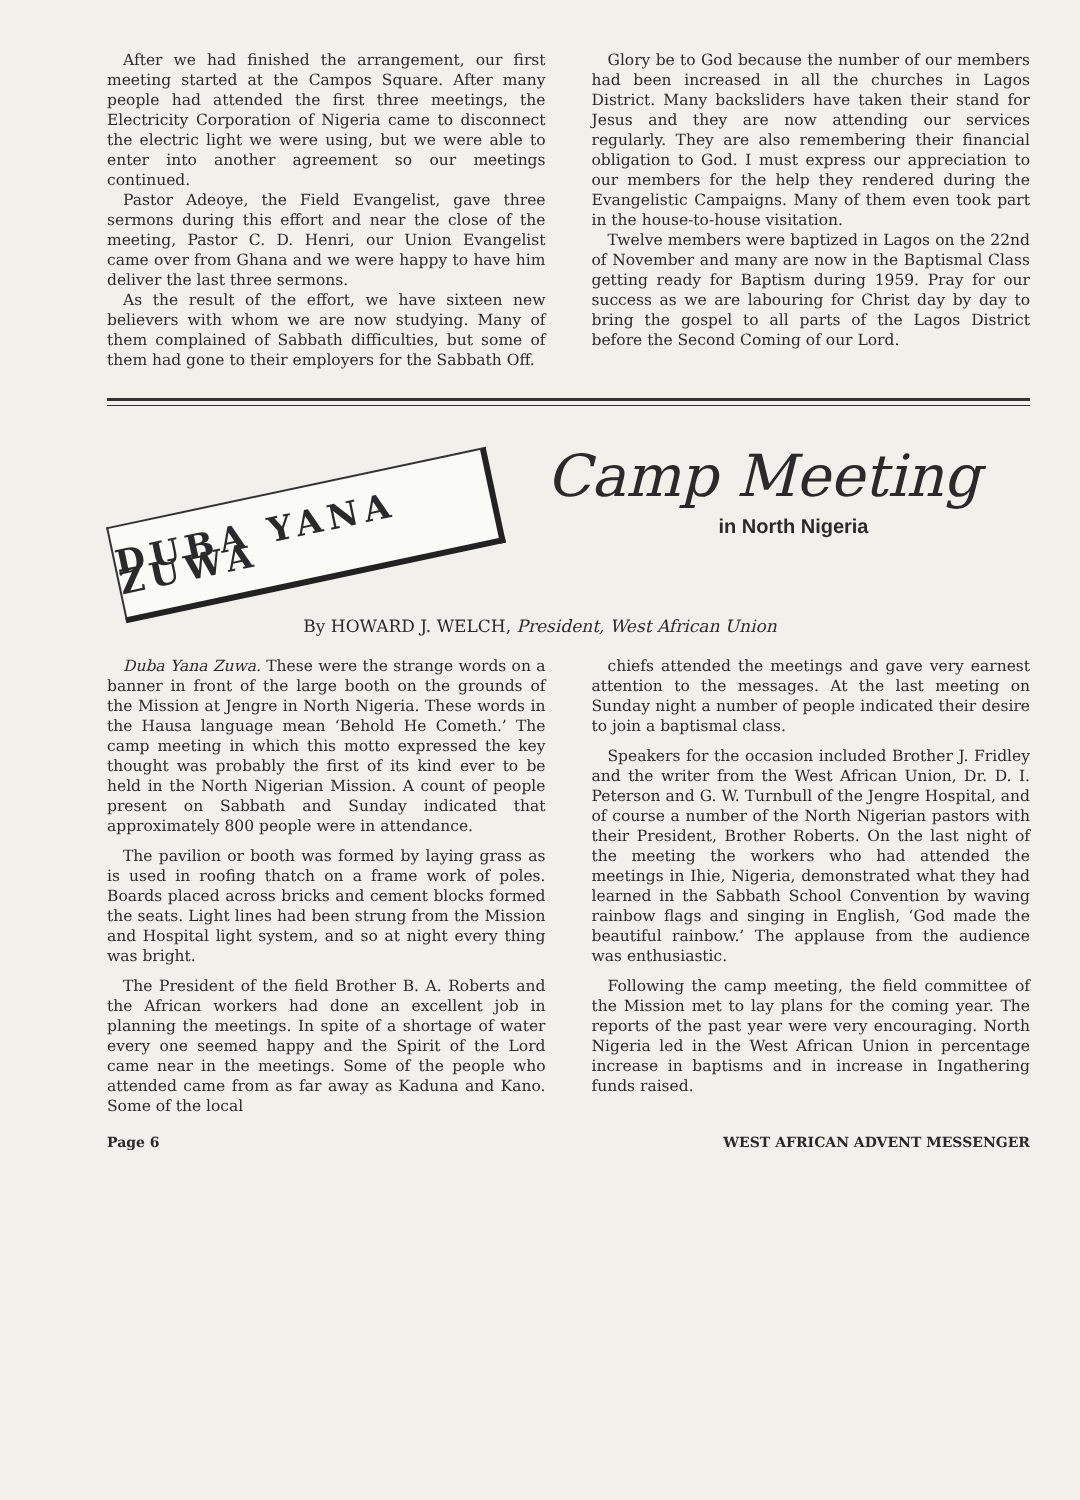After we had finished the arrangement, our first meeting started at the Campos Square. After many people had attended the first three meetings, the Electricity Corporation of Nigeria came to disconnect the electric light we were using, but we were able to enter into another agreement so our meetings continued.
Pastor Adeoye, the Field Evangelist, gave three sermons during this effort and near the close of the meeting, Pastor C. D. Henri, our Union Evangelist came over from Ghana and we were happy to have him deliver the last three sermons.
As the result of the effort, we have sixteen new believers with whom we are now studying. Many of them complained of Sabbath difficulties, but some of them had gone to their employers for the Sabbath Off.
Glory be to God because the number of our members had been increased in all the churches in Lagos District. Many backsliders have taken their stand for Jesus and they are now attending our services regularly. They are also remembering their financial obligation to God. I must express our appreciation to our members for the help they rendered during the Evangelistic Campaigns. Many of them even took part in the house-to-house visitation.
Twelve members were baptized in Lagos on the 22nd of November and many are now in the Baptismal Class getting ready for Baptism during 1959. Pray for our success as we are labouring for Christ day by day to bring the gospel to all parts of the Lagos District before the Second Coming of our Lord.
DUBA YANA ZUWA
Camp Meeting
in North Nigeria
By HOWARD J. WELCH, President, West African Union
Duba Yana Zuwa. These were the strange words on a banner in front of the large booth on the grounds of the Mission at Jengre in North Nigeria. These words in the Hausa language mean ‘Behold He Cometh.’ The camp meeting in which this motto expressed the key thought was probably the first of its kind ever to be held in the North Nigerian Mission. A count of people present on Sabbath and Sunday indicated that approximately 800 people were in attendance.
The pavilion or booth was formed by laying grass as is used in roofing thatch on a frame work of poles. Boards placed across bricks and cement blocks formed the seats. Light lines had been strung from the Mission and Hospital light system, and so at night every thing was bright.
The President of the field Brother B. A. Roberts and the African workers had done an excellent job in planning the meetings. In spite of a shortage of water every one seemed happy and the Spirit of the Lord came near in the meetings. Some of the people who attended came from as far away as Kaduna and Kano. Some of the local
chiefs attended the meetings and gave very earnest attention to the messages. At the last meeting on Sunday night a number of people indicated their desire to join a baptismal class.
Speakers for the occasion included Brother J. Fridley and the writer from the West African Union, Dr. D. I. Peterson and G. W. Turnbull of the Jengre Hospital, and of course a number of the North Nigerian pastors with their President, Brother Roberts. On the last night of the meeting the workers who had attended the meetings in Ihie, Nigeria, demonstrated what they had learned in the Sabbath School Convention by waving rainbow flags and singing in English, ‘God made the beautiful rainbow.’ The applause from the audience was enthusiastic.
Following the camp meeting, the field committee of the Mission met to lay plans for the coming year. The reports of the past year were very encouraging. North Nigeria led in the West African Union in percentage increase in baptisms and in increase in Ingathering funds raised.
Page 6 WEST AFRICAN ADVENT MESSENGER